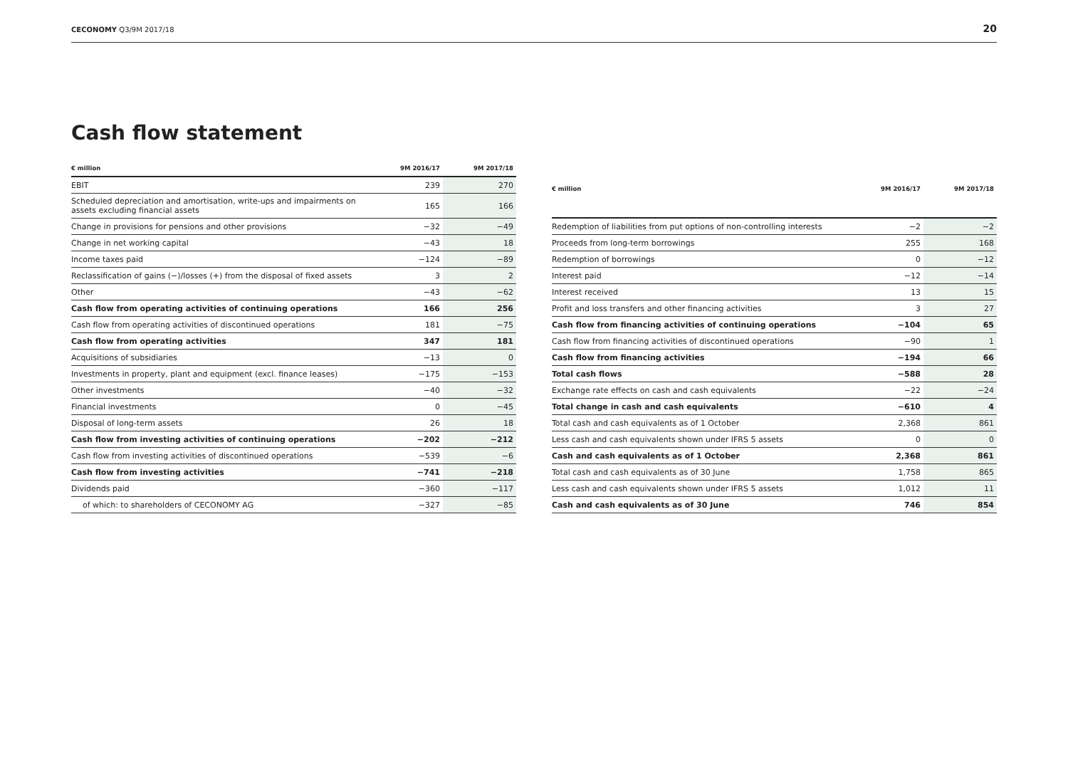CECONOMY Q3/9M 2017/18 20
Cash flow statement
| € million | 9M 2016/17 | 9M 2017/18 |
| --- | --- | --- |
| EBIT | 239 | 270 |
| Scheduled depreciation and amortisation, write-ups and impairments on assets excluding financial assets | 165 | 166 |
| Change in provisions for pensions and other provisions | −32 | −49 |
| Change in net working capital | −43 | 18 |
| Income taxes paid | −124 | −89 |
| Reclassification of gains (−)/losses (+) from the disposal of fixed assets | 3 | 2 |
| Other | −43 | −62 |
| Cash flow from operating activities of continuing operations | 166 | 256 |
| Cash flow from operating activities of discontinued operations | 181 | −75 |
| Cash flow from operating activities | 347 | 181 |
| Acquisitions of subsidiaries | −13 | 0 |
| Investments in property, plant and equipment (excl. finance leases) | −175 | −153 |
| Other investments | −40 | −32 |
| Financial investments | 0 | −45 |
| Disposal of long-term assets | 26 | 18 |
| Cash flow from investing activities of continuing operations | −202 | −212 |
| Cash flow from investing activities of discontinued operations | −539 | −6 |
| Cash flow from investing activities | −741 | −218 |
| Dividends paid | −360 | −117 |
| of which: to shareholders of CECONOMY AG | −327 | −85 |
| € million | 9M 2016/17 | 9M 2017/18 |
| --- | --- | --- |
| Redemption of liabilities from put options of non-controlling interests | −2 | −2 |
| Proceeds from long-term borrowings | 255 | 168 |
| Redemption of borrowings | 0 | −12 |
| Interest paid | −12 | −14 |
| Interest received | 13 | 15 |
| Profit and loss transfers and other financing activities | 3 | 27 |
| Cash flow from financing activities of continuing operations | −104 | 65 |
| Cash flow from financing activities of discontinued operations | −90 | 1 |
| Cash flow from financing activities | −194 | 66 |
| Total cash flows | −588 | 28 |
| Exchange rate effects on cash and cash equivalents | −22 | −24 |
| Total change in cash and cash equivalents | −610 | 4 |
| Total cash and cash equivalents as of 1 October | 2,368 | 861 |
| Less cash and cash equivalents shown under IFRS 5 assets | 0 | 0 |
| Cash and cash equivalents as of 1 October | 2,368 | 861 |
| Total cash and cash equivalents as of 30 June | 1,758 | 865 |
| Less cash and cash equivalents shown under IFRS 5 assets | 1,012 | 11 |
| Cash and cash equivalents as of 30 June | 746 | 854 |